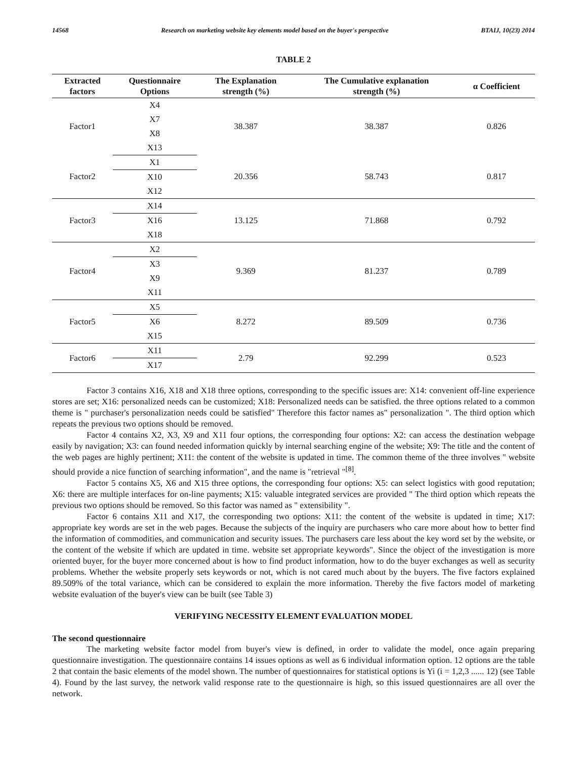14568 Research on marketing website key elements model based on the buyer's perspective BTAIJ, 10(23) 2014
TABLE 2
| Extracted factors | Questionnaire Options | The Explanation strength (%) | The Cumulative explanation strength (%) | α Coefficient |
| --- | --- | --- | --- | --- |
| Factor1 | X4 | 38.387 | 38.387 | 0.826 |
| | X7 | | | |
| | X8 | | | |
| | X13 | | | |
| Factor2 | X1 | 20.356 | 58.743 | 0.817 |
| | X10 | | | |
| | X12 | | | |
| Factor3 | X14 | 13.125 | 71.868 | 0.792 |
| | X16 | | | |
| | X18 | | | |
| Factor4 | X2 | 9.369 | 81.237 | 0.789 |
| | X3 | | | |
| | X9 | | | |
| | X11 | | | |
| Factor5 | X5 | 8.272 | 89.509 | 0.736 |
| | X6 | | | |
| | X15 | | | |
| Factor6 | X11 | 2.79 | 92.299 | 0.523 |
| | X17 | | | |
Factor 3 contains X16, X18 and X18 three options, corresponding to the specific issues are: X14: convenient off-line experience stores are set; X16: personalized needs can be customized; X18: Personalized needs can be satisfied. the three options related to a common theme is " purchaser's personalization needs could be satisfied" Therefore this factor names as" personalization ". The third option which repeats the previous two options should be removed.
Factor 4 contains X2, X3, X9 and X11 four options, the corresponding four options: X2: can access the destination webpage easily by navigation; X3: can found needed information quickly by internal searching engine of the website; X9: The title and the content of the web pages are highly pertinent; X11: the content of the website is updated in time. The common theme of the three involves " website should provide a nice function of searching information", and the name is "retrieval "<sup>[8]</sup>.
Factor 5 contains X5, X6 and X15 three options, the corresponding four options: X5: can select logistics with good reputation; X6: there are multiple interfaces for on-line payments; X15: valuable integrated services are provided " The third option which repeats the previous two options should be removed. So this factor was named as " extensibility ".
Factor 6 contains X11 and X17, the corresponding two options: X11: the content of the website is updated in time; X17: appropriate key words are set in the web pages. Because the subjects of the inquiry are purchasers who care more about how to better find the information of commodities, and communication and security issues. The purchasers care less about the key word set by the website, or the content of the website if which are updated in time. website set appropriate keywords". Since the object of the investigation is more oriented buyer, for the buyer more concerned about is how to find product information, how to do the buyer exchanges as well as security problems. Whether the website properly sets keywords or not, which is not cared much about by the buyers. The five factors explained 89.509% of the total variance, which can be considered to explain the more information. Thereby the five factors model of marketing website evaluation of the buyer's view can be built (see Table 3)
VERIFYING NECESSITY ELEMENT EVALUATION MODEL
The second questionnaire
The marketing website factor model from buyer's view is defined, in order to validate the model, once again preparing questionnaire investigation. The questionnaire contains 14 issues options as well as 6 individual information option. 12 options are the table 2 that contain the basic elements of the model shown. The number of questionnaires for statistical options is Yi (i = 1,2,3 ...... 12) (see Table 4). Found by the last survey, the network valid response rate to the questionnaire is high, so this issued questionnaires are all over the network.